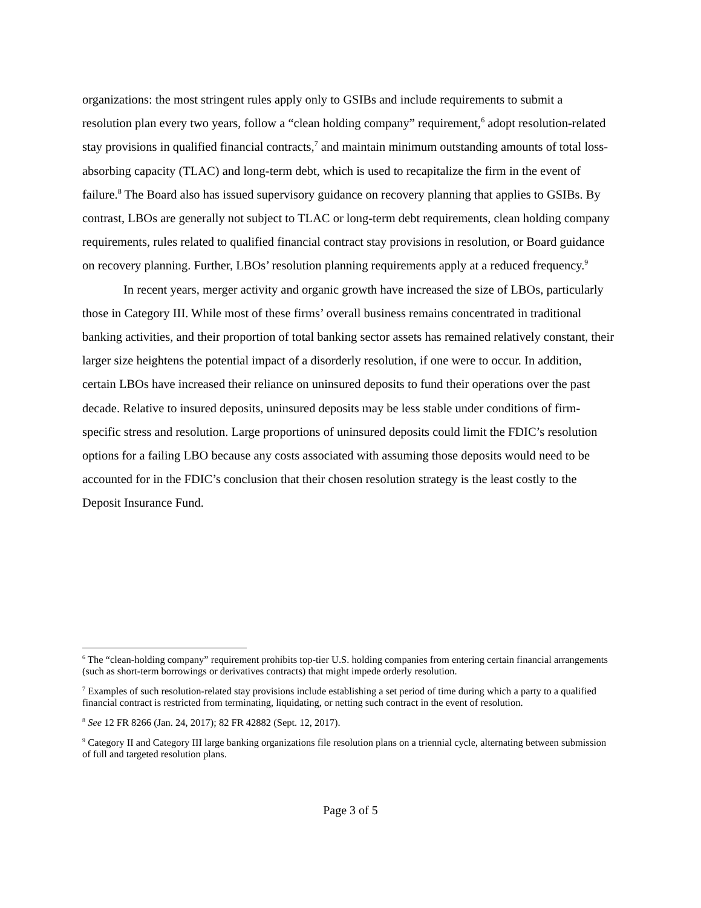organizations: the most stringent rules apply only to GSIBs and include requirements to submit a resolution plan every two years, follow a “clean holding company” requirement,<sup>6</sup> adopt resolution-related stay provisions in qualified financial contracts,<sup>7</sup> and maintain minimum outstanding amounts of total loss-absorbing capacity (TLAC) and long-term debt, which is used to recapitalize the firm in the event of failure.<sup>8</sup> The Board also has issued supervisory guidance on recovery planning that applies to GSIBs. By contrast, LBOs are generally not subject to TLAC or long-term debt requirements, clean holding company requirements, rules related to qualified financial contract stay provisions in resolution, or Board guidance on recovery planning. Further, LBOs’ resolution planning requirements apply at a reduced frequency.<sup>9</sup>
In recent years, merger activity and organic growth have increased the size of LBOs, particularly those in Category III. While most of these firms’ overall business remains concentrated in traditional banking activities, and their proportion of total banking sector assets has remained relatively constant, their larger size heightens the potential impact of a disorderly resolution, if one were to occur. In addition, certain LBOs have increased their reliance on uninsured deposits to fund their operations over the past decade. Relative to insured deposits, uninsured deposits may be less stable under conditions of firm-specific stress and resolution. Large proportions of uninsured deposits could limit the FDIC’s resolution options for a failing LBO because any costs associated with assuming those deposits would need to be accounted for in the FDIC’s conclusion that their chosen resolution strategy is the least costly to the Deposit Insurance Fund.
<sup>6</sup> The “clean-holding company” requirement prohibits top-tier U.S. holding companies from entering certain financial arrangements (such as short-term borrowings or derivatives contracts) that might impede orderly resolution.
<sup>7</sup> Examples of such resolution-related stay provisions include establishing a set period of time during which a party to a qualified financial contract is restricted from terminating, liquidating, or netting such contract in the event of resolution.
<sup>8</sup> See 12 FR 8266 (Jan. 24, 2017); 82 FR 42882 (Sept. 12, 2017).
<sup>9</sup> Category II and Category III large banking organizations file resolution plans on a triennial cycle, alternating between submission of full and targeted resolution plans.
Page 3 of 5